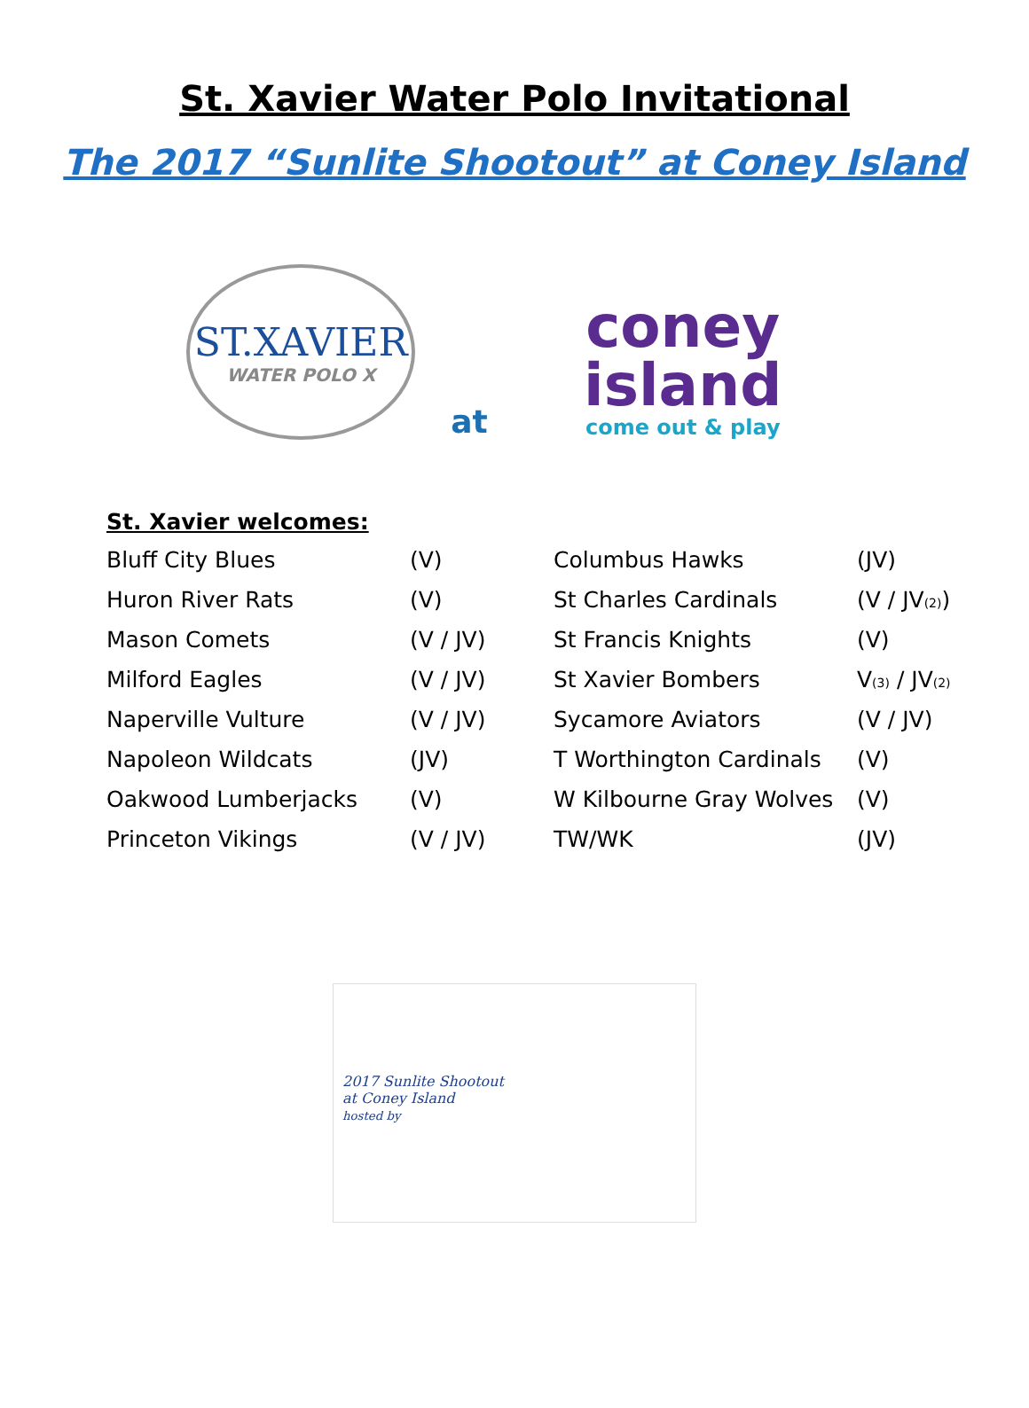St. Xavier Water Polo Invitational
The 2017 “Sunlite Shootout” at Coney Island
ST.XAVIER
WATER POLO X
at
coney
island
come out & play
St. Xavier welcomes:
| Bluff City Blues | (V) | Columbus Hawks | (JV) |
| Huron River Rats | (V) | St Charles Cardinals | (V / JV<sub>(2)</sub>) |
| Mason Comets | (V / JV) | St Francis Knights | (V) |
| Milford Eagles | (V / JV) | St Xavier Bombers | V<sub>(3)</sub> / JV<sub>(2)</sub> |
| Naperville Vulture | (V / JV) | Sycamore Aviators | (V / JV) |
| Napoleon Wildcats | (JV) | T Worthington Cardinals | (V) |
| Oakwood Lumberjacks | (V) | W Kilbourne Gray Wolves | (V) |
| Princeton Vikings | (V / JV) | TW/WK | (JV) |
2017 Sunlite Shootout
at Coney Island
hosted by